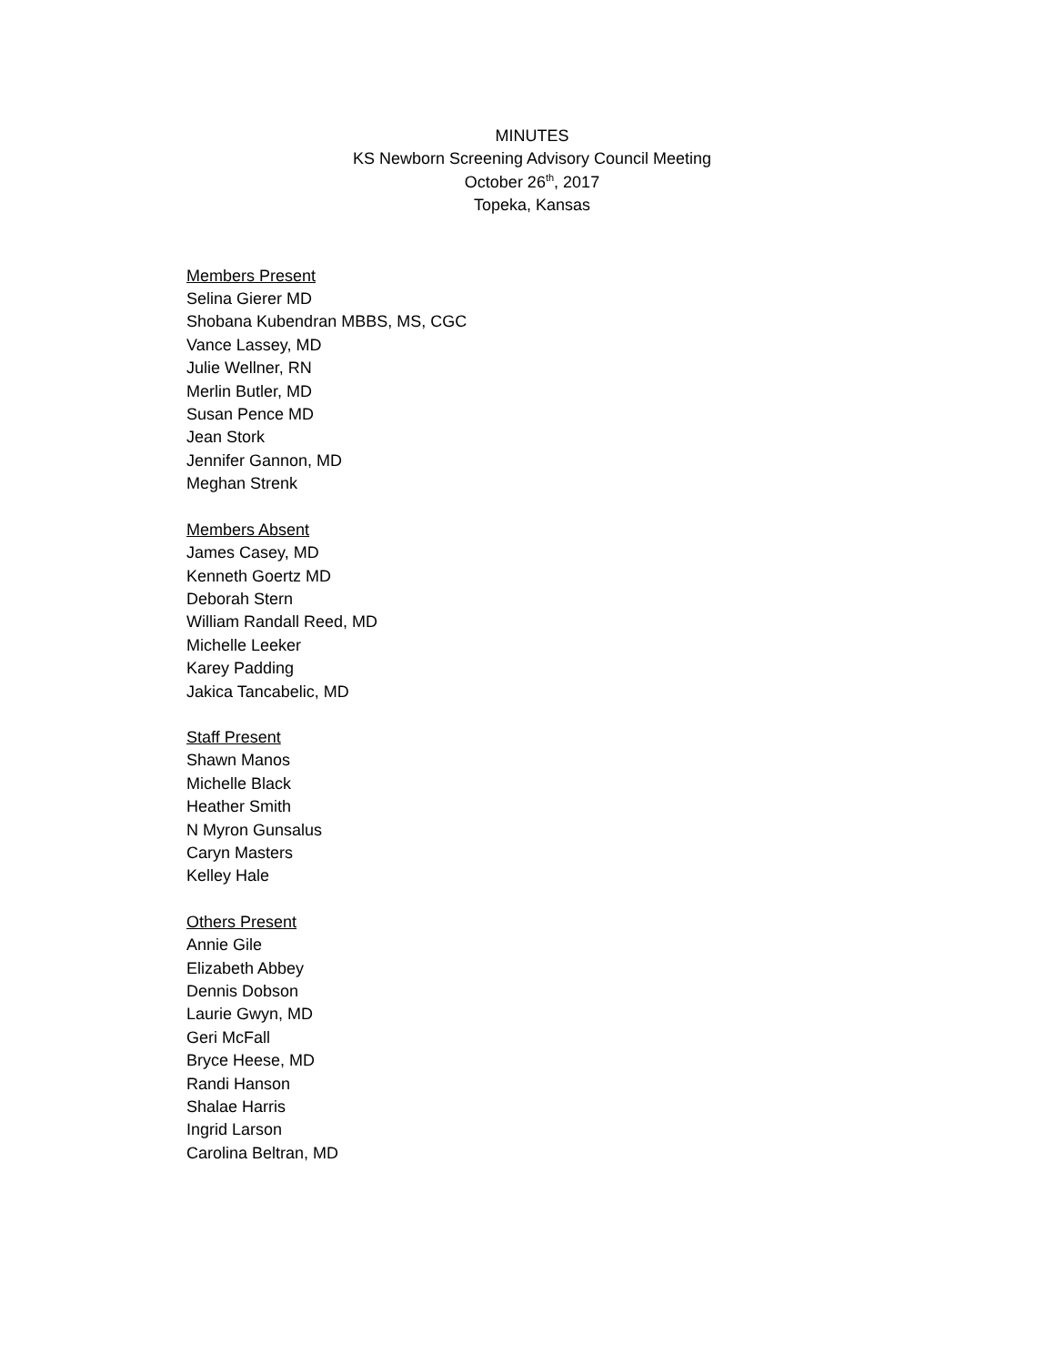MINUTES
KS Newborn Screening Advisory Council Meeting
October 26<sup>th</sup>, 2017
Topeka, Kansas
Members Present
Selina Gierer MD
Shobana Kubendran MBBS, MS, CGC
Vance Lassey, MD
Julie Wellner, RN
Merlin Butler, MD
Susan Pence MD
Jean Stork
Jennifer Gannon, MD
Meghan Strenk
Members Absent
James Casey, MD
Kenneth Goertz MD
Deborah Stern
William Randall Reed, MD
Michelle Leeker
Karey Padding
Jakica Tancabelic, MD
Staff Present
Shawn Manos
Michelle Black
Heather Smith
N Myron Gunsalus
Caryn Masters
Kelley Hale
Others Present
Annie Gile
Elizabeth Abbey
Dennis Dobson
Laurie Gwyn, MD
Geri McFall
Bryce Heese, MD
Randi Hanson
Shalae Harris
Ingrid Larson
Carolina Beltran, MD